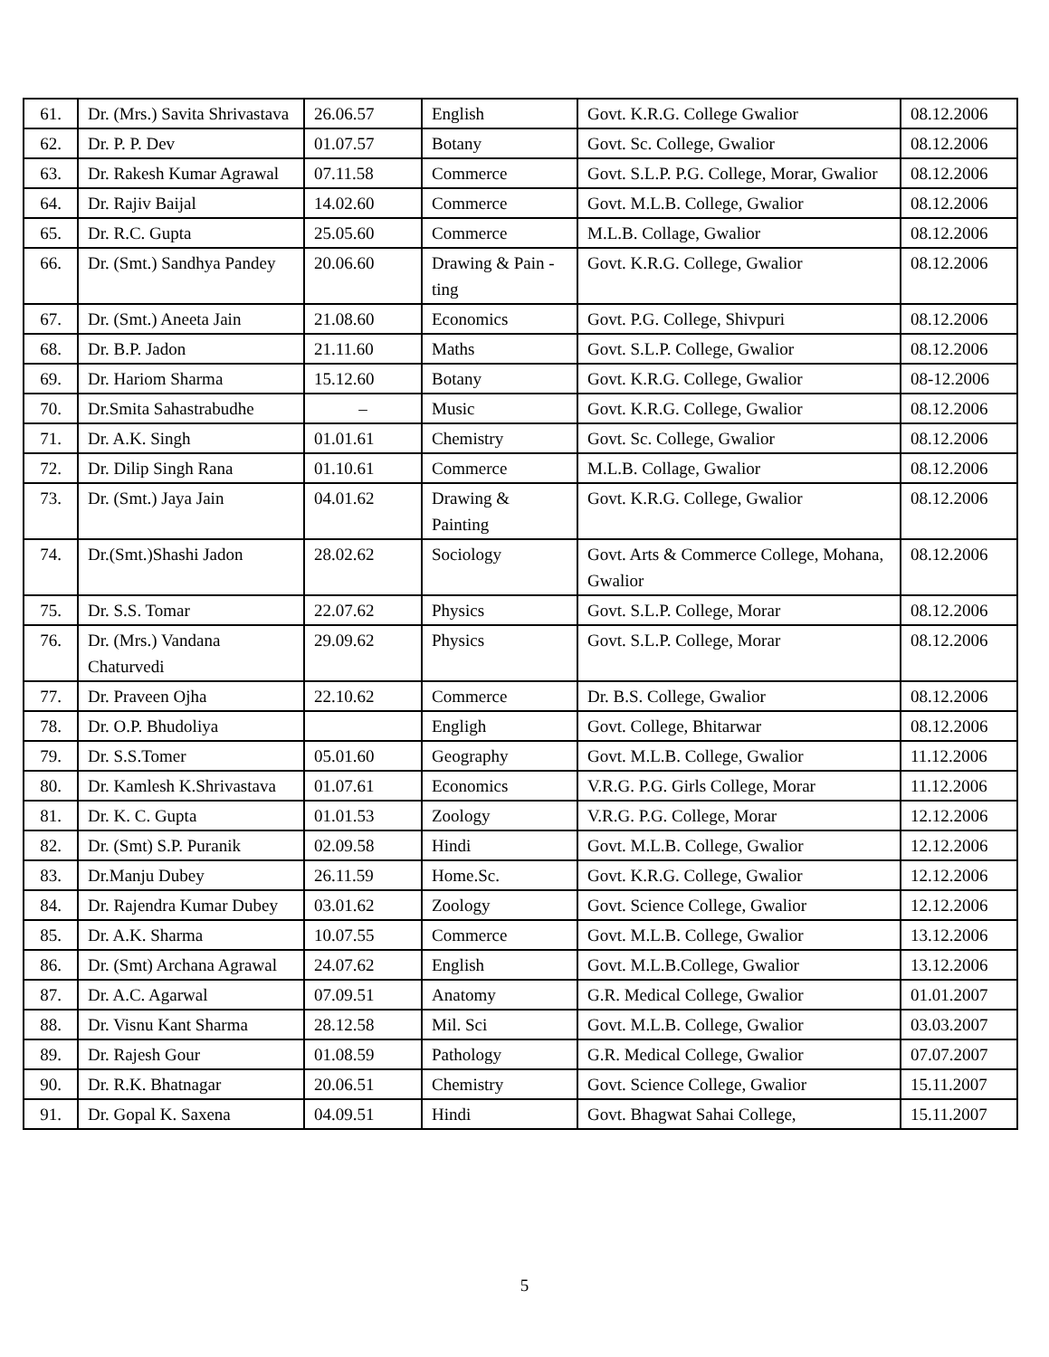| 61. | Dr. (Mrs.) Savita Shrivastava | 26.06.57 | English | Govt. K.R.G. College Gwalior | 08.12.2006 |
| 62. | Dr. P. P. Dev | 01.07.57 | Botany | Govt. Sc. College, Gwalior | 08.12.2006 |
| 63. | Dr. Rakesh Kumar Agrawal | 07.11.58 | Commerce | Govt. S.L.P. P.G. College, Morar, Gwalior | 08.12.2006 |
| 64. | Dr. Rajiv Baijal | 14.02.60 | Commerce | Govt. M.L.B. College, Gwalior | 08.12.2006 |
| 65. | Dr. R.C. Gupta | 25.05.60 | Commerce | M.L.B. Collage, Gwalior | 08.12.2006 |
| 66. | Dr. (Smt.) Sandhya Pandey | 20.06.60 | Drawing & Pain -ting | Govt. K.R.G. College, Gwalior | 08.12.2006 |
| 67. | Dr. (Smt.) Aneeta Jain | 21.08.60 | Economics | Govt. P.G. College, Shivpuri | 08.12.2006 |
| 68. | Dr. B.P. Jadon | 21.11.60 | Maths | Govt. S.L.P. College, Gwalior | 08.12.2006 |
| 69. | Dr. Hariom Sharma | 15.12.60 | Botany | Govt. K.R.G. College, Gwalior | 08-12.2006 |
| 70. | Dr.Smita Sahastrabudhe | – | Music | Govt. K.R.G. College, Gwalior | 08.12.2006 |
| 71. | Dr. A.K. Singh | 01.01.61 | Chemistry | Govt. Sc. College, Gwalior | 08.12.2006 |
| 72. | Dr. Dilip Singh Rana | 01.10.61 | Commerce | M.L.B. Collage, Gwalior | 08.12.2006 |
| 73. | Dr. (Smt.) Jaya Jain | 04.01.62 | Drawing & Painting | Govt. K.R.G. College, Gwalior | 08.12.2006 |
| 74. | Dr.(Smt.)Shashi Jadon | 28.02.62 | Sociology | Govt. Arts & Commerce College, Mohana, Gwalior | 08.12.2006 |
| 75. | Dr. S.S. Tomar | 22.07.62 | Physics | Govt. S.L.P. College, Morar | 08.12.2006 |
| 76. | Dr. (Mrs.) Vandana Chaturvedi | 29.09.62 | Physics | Govt. S.L.P. College, Morar | 08.12.2006 |
| 77. | Dr. Praveen Ojha | 22.10.62 | Commerce | Dr. B.S. College, Gwalior | 08.12.2006 |
| 78. | Dr. O.P. Bhudoliya | | Engligh | Govt. College, Bhitarwar | 08.12.2006 |
| 79. | Dr. S.S.Tomer | 05.01.60 | Geography | Govt. M.L.B. College, Gwalior | 11.12.2006 |
| 80. | Dr. Kamlesh K.Shrivastava | 01.07.61 | Economics | V.R.G. P.G. Girls College, Morar | 11.12.2006 |
| 81. | Dr. K. C. Gupta | 01.01.53 | Zoology | V.R.G. P.G. College, Morar | 12.12.2006 |
| 82. | Dr. (Smt) S.P. Puranik | 02.09.58 | Hindi | Govt. M.L.B. College, Gwalior | 12.12.2006 |
| 83. | Dr.Manju Dubey | 26.11.59 | Home.Sc. | Govt. K.R.G. College, Gwalior | 12.12.2006 |
| 84. | Dr. Rajendra Kumar Dubey | 03.01.62 | Zoology | Govt. Science College, Gwalior | 12.12.2006 |
| 85. | Dr. A.K. Sharma | 10.07.55 | Commerce | Govt. M.L.B. College, Gwalior | 13.12.2006 |
| 86. | Dr. (Smt) Archana Agrawal | 24.07.62 | English | Govt. M.L.B.College, Gwalior | 13.12.2006 |
| 87. | Dr. A.C. Agarwal | 07.09.51 | Anatomy | G.R. Medical College, Gwalior | 01.01.2007 |
| 88. | Dr. Visnu Kant Sharma | 28.12.58 | Mil. Sci | Govt. M.L.B. College, Gwalior | 03.03.2007 |
| 89. | Dr. Rajesh Gour | 01.08.59 | Pathology | G.R. Medical College, Gwalior | 07.07.2007 |
| 90. | Dr. R.K. Bhatnagar | 20.06.51 | Chemistry | Govt. Science College, Gwalior | 15.11.2007 |
| 91. | Dr. Gopal K. Saxena | 04.09.51 | Hindi | Govt. Bhagwat Sahai College, | 15.11.2007 |
5